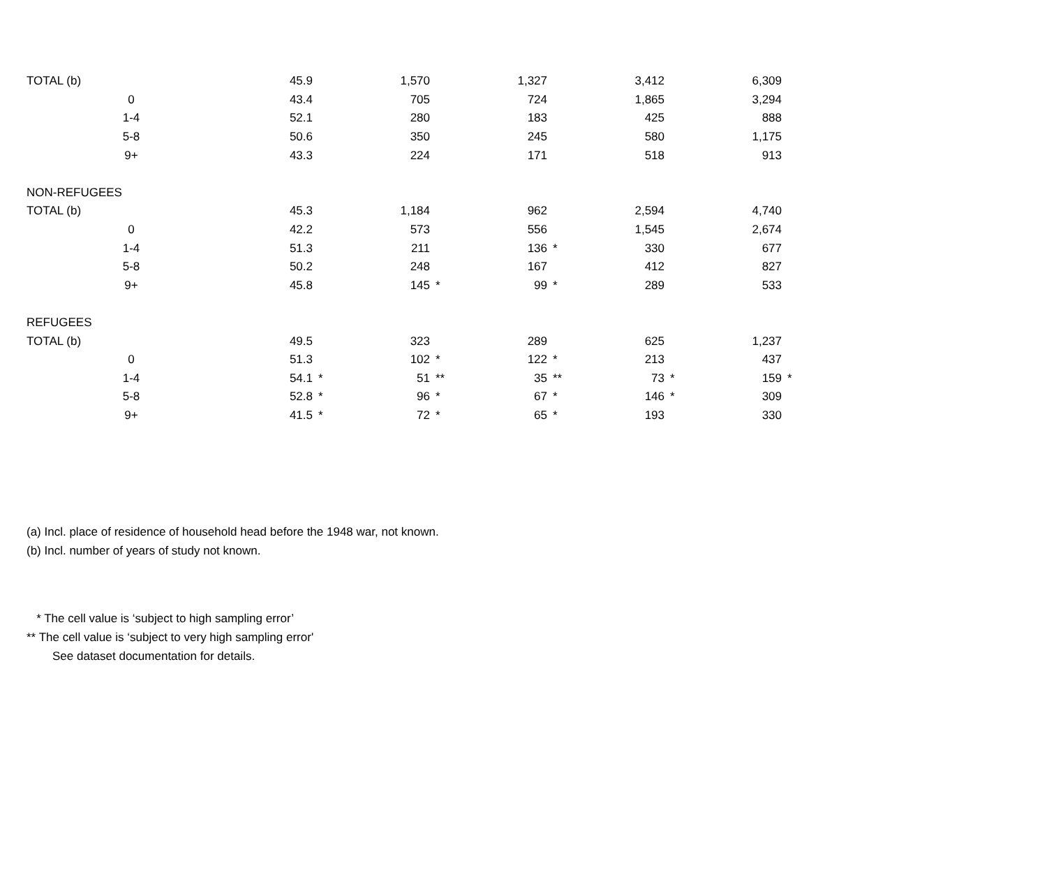| TOTAL (b) | | 45.9 | | 1,570 | | 1,327 | | 3,412 | | 6,309 | |
| | 0 | 43.4 | | 705 | | 724 | | 1,865 | | 3,294 | |
| | 1-4 | 52.1 | | 280 | | 183 | | 425 | | 888 | |
| | 5-8 | 50.6 | | 350 | | 245 | | 580 | | 1,175 | |
| | 9+ | 43.3 | | 224 | | 171 | | 518 | | 913 | |
| NON-REFUGEES | | | | | | | | | | | |
| TOTAL (b) | | 45.3 | | 1,184 | | 962 | | 2,594 | | 4,740 | |
| | 0 | 42.2 | | 573 | | 556 | | 1,545 | | 2,674 | |
| | 1-4 | 51.3 | | 211 | | 136 | * | 330 | | 677 | |
| | 5-8 | 50.2 | | 248 | | 167 | | 412 | | 827 | |
| | 9+ | 45.8 | | 145 | * | 99 | * | 289 | | 533 | |
| REFUGEES | | | | | | | | | | | |
| TOTAL (b) | | 49.5 | | 323 | | 289 | | 625 | | 1,237 | |
| | 0 | 51.3 | | 102 | * | 122 | * | 213 | | 437 | |
| | 1-4 | 54.1 | * | 51 | ** | 35 | ** | 73 | * | 159 | * |
| | 5-8 | 52.8 | * | 96 | * | 67 | * | 146 | * | 309 | |
| | 9+ | 41.5 | * | 72 | * | 65 | * | 193 | | 330 | |
(a) Incl. place of residence of household head before the 1948 war, not known.
(b) Incl. number of years of study not known.
* The cell value is ‘subject to high sampling error’
** The cell value is ‘subject to very high sampling error'
See dataset documentation for details.